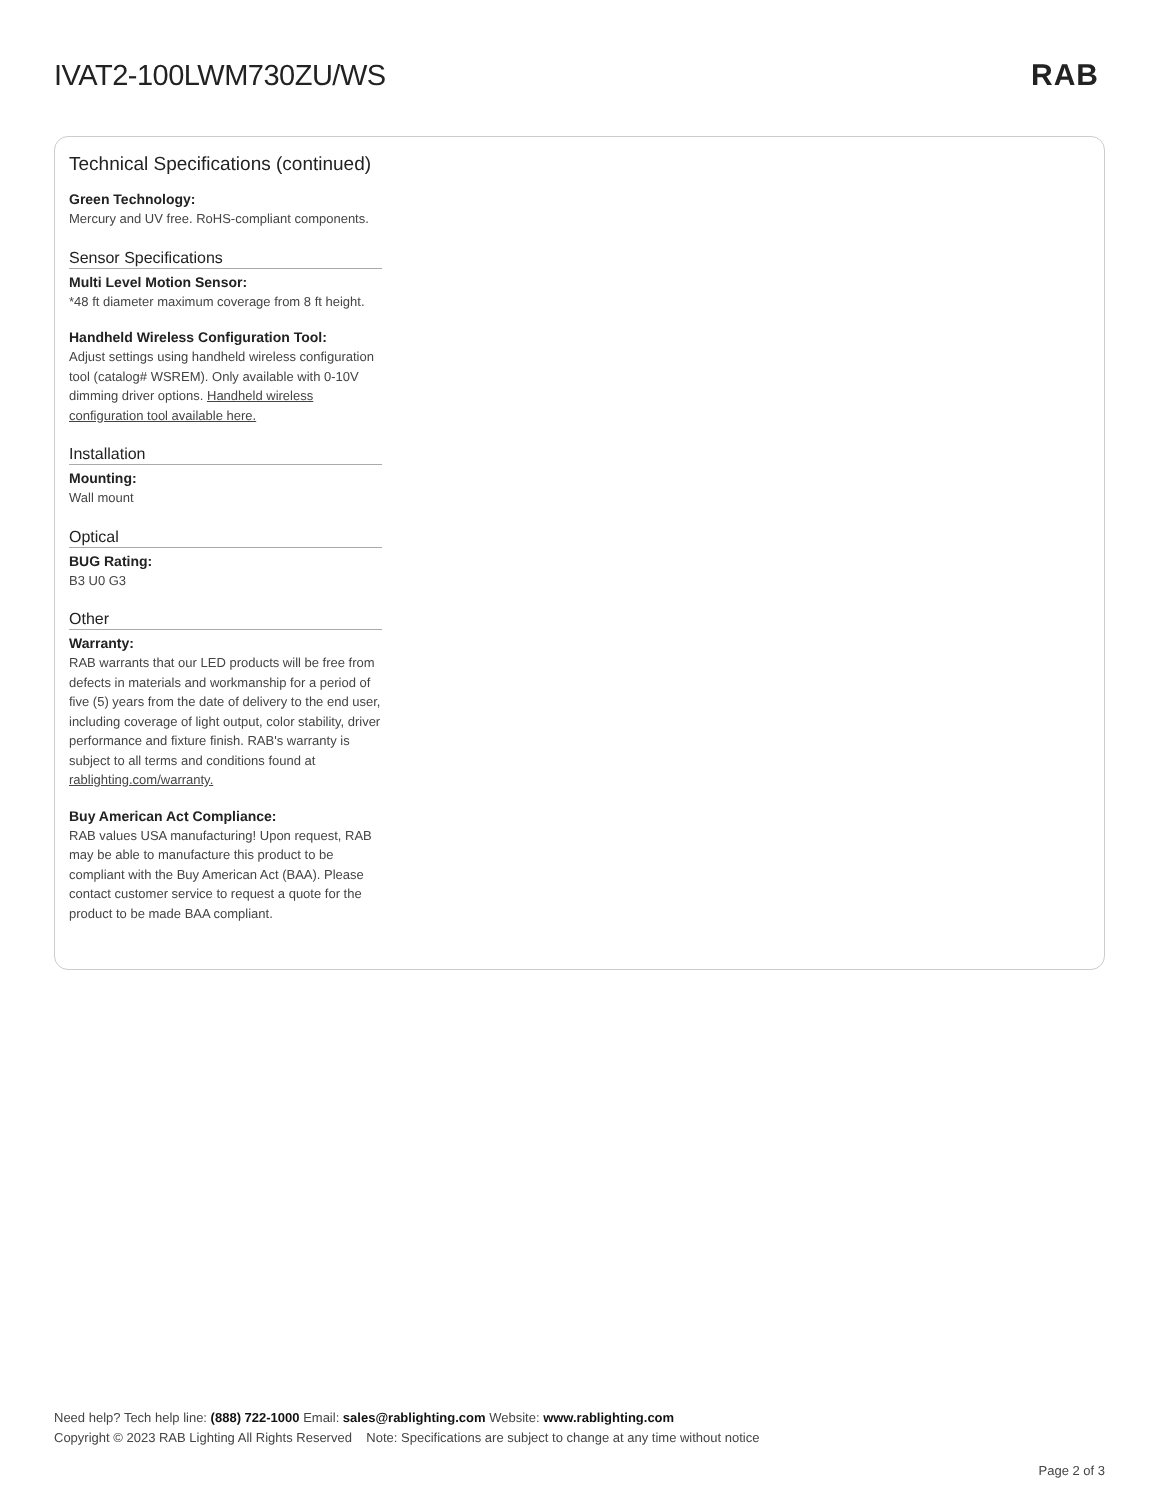IVAT2-100LWM730ZU/WS RAB
Technical Specifications (continued)
Green Technology:
Mercury and UV free. RoHS-compliant components.
Sensor Specifications
Multi Level Motion Sensor:
*48 ft diameter maximum coverage from 8 ft height.
Handheld Wireless Configuration Tool:
Adjust settings using handheld wireless configuration tool (catalog# WSREM). Only available with 0-10V dimming driver options. Handheld wireless configuration tool available here.
Installation
Mounting:
Wall mount
Optical
BUG Rating:
B3 U0 G3
Other
Warranty:
RAB warrants that our LED products will be free from defects in materials and workmanship for a period of five (5) years from the date of delivery to the end user, including coverage of light output, color stability, driver performance and fixture finish. RAB's warranty is subject to all terms and conditions found at rablighting.com/warranty.
Buy American Act Compliance:
RAB values USA manufacturing! Upon request, RAB may be able to manufacture this product to be compliant with the Buy American Act (BAA). Please contact customer service to request a quote for the product to be made BAA compliant.
Need help? Tech help line: (888) 722-1000 Email: sales@rablighting.com Website: www.rablighting.com
Copyright © 2023 RAB Lighting All Rights Reserved Note: Specifications are subject to change at any time without notice
Page 2 of 3